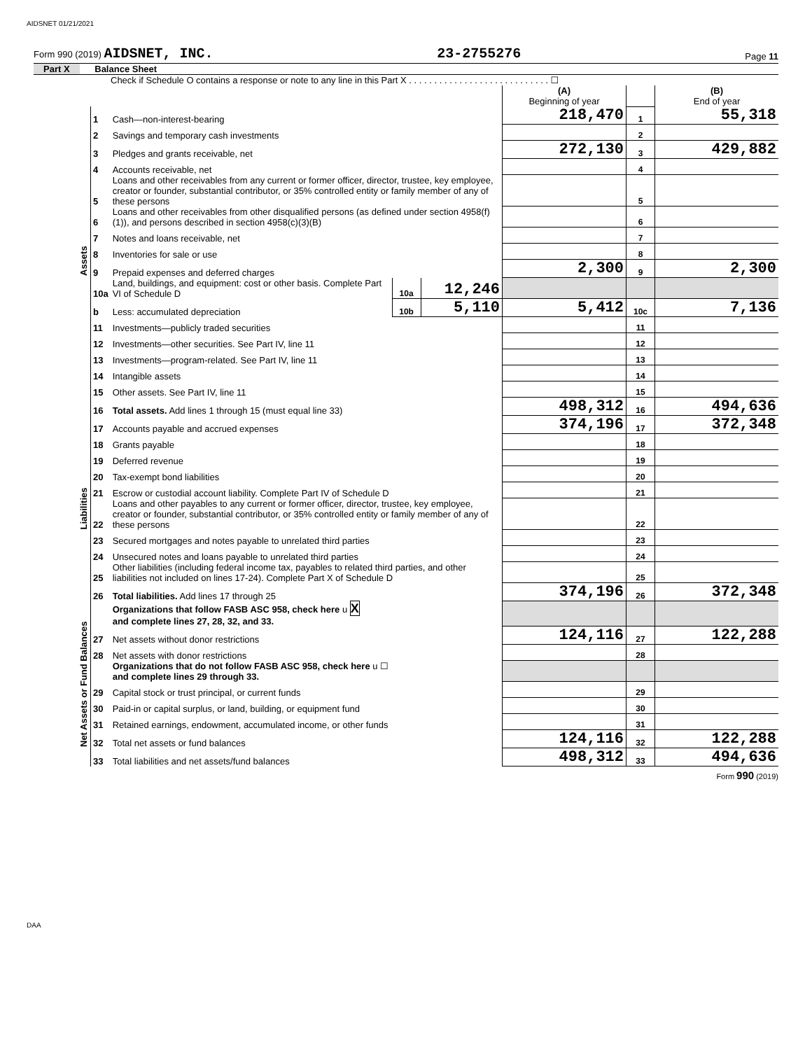AIDSNET 01/21/2021
Form 990 (2019) AIDSNET, INC. 23-2755276 Page 11
Part X Balance Sheet
Check if Schedule O contains a response or note to any line in this Part X . . . . . . . . . . . . . . . . . . . . . . . . . . . . ☐
| | | | | | (A) Beginning of year | | (B) End of year |
| Assets | 1 | Cash—non-interest-bearing | | | 218,470 | 1 | 55,318 |
| | 2 | Savings and temporary cash investments | | | | 2 | |
| | 3 | Pledges and grants receivable, net | | | 272,130 | 3 | 429,882 |
| | 4 | Accounts receivable, net | | | | 4 | |
| | 5 | Loans and other receivables from any current or former officer, director, trustee, key employee, creator or founder, substantial contributor, or 35% controlled entity or family member of any of these persons | | | | 5 | |
| | 6 | Loans and other receivables from other disqualified persons (as defined under section 4958(f)(1)), and persons described in section 4958(c)(3)(B) | | | | 6 | |
| | 7 | Notes and loans receivable, net | | | | 7 | |
| | 8 | Inventories for sale or use | | | | 8 | |
| | 9 | Prepaid expenses and deferred charges | | | 2,300 | 9 | 2,300 |
| | 10a | Land, buildings, and equipment: cost or other basis. Complete Part VI of Schedule D | 10a | 12,246 | | | |
| | b | Less: accumulated depreciation | 10b | 5,110 | 5,412 | 10c | 7,136 |
| | 11 | Investments—publicly traded securities | | | | 11 | |
| | 12 | Investments—other securities. See Part IV, line 11 | | | | 12 | |
| | 13 | Investments—program-related. See Part IV, line 11 | | | | 13 | |
| | 14 | Intangible assets | | | | 14 | |
| | 15 | Other assets. See Part IV, line 11 | | | | 15 | |
| | 16 | Total assets. Add lines 1 through 15 (must equal line 33) | | | 498,312 | 16 | 494,636 |
| Liabilities | 17 | Accounts payable and accrued expenses | | | 374,196 | 17 | 372,348 |
| | 18 | Grants payable | | | | 18 | |
| | 19 | Deferred revenue | | | | 19 | |
| | 20 | Tax-exempt bond liabilities | | | | 20 | |
| | 21 | Escrow or custodial account liability. Complete Part IV of Schedule D | | | | 21 | |
| | 22 | Loans and other payables to any current or former officer, director, trustee, key employee, creator or founder, substantial contributor, or 35% controlled entity or family member of any of these persons | | | | 22 | |
| | 23 | Secured mortgages and notes payable to unrelated third parties | | | | 23 | |
| | 24 | Unsecured notes and loans payable to unrelated third parties | | | | 24 | |
| | 25 | Other liabilities (including federal income tax, payables to related third parties, and other liabilities not included on lines 17-24). Complete Part X of Schedule D | | | | 25 | |
| | 26 | Total liabilities. Add lines 17 through 25 | | | 374,196 | 26 | 372,348 |
| Net Assets or Fund Balances | | Organizations that follow FASB ASC 958, check here u X and complete lines 27, 28, 32, and 33. | | | | | |
| | 27 | Net assets without donor restrictions | | | 124,116 | 27 | 122,288 |
| | 28 | Net assets with donor restrictions | | | | 28 | |
| | | Organizations that do not follow FASB ASC 958, check here u ☐ and complete lines 29 through 33. | | | | | |
| | 29 | Capital stock or trust principal, or current funds | | | | 29 | |
| | 30 | Paid-in or capital surplus, or land, building, or equipment fund | | | | 30 | |
| | 31 | Retained earnings, endowment, accumulated income, or other funds | | | | 31 | |
| | 32 | Total net assets or fund balances | | | 124,116 | 32 | 122,288 |
| | 33 | Total liabilities and net assets/fund balances | | | 498,312 | 33 | 494,636 |
Form 990 (2019)
DAA